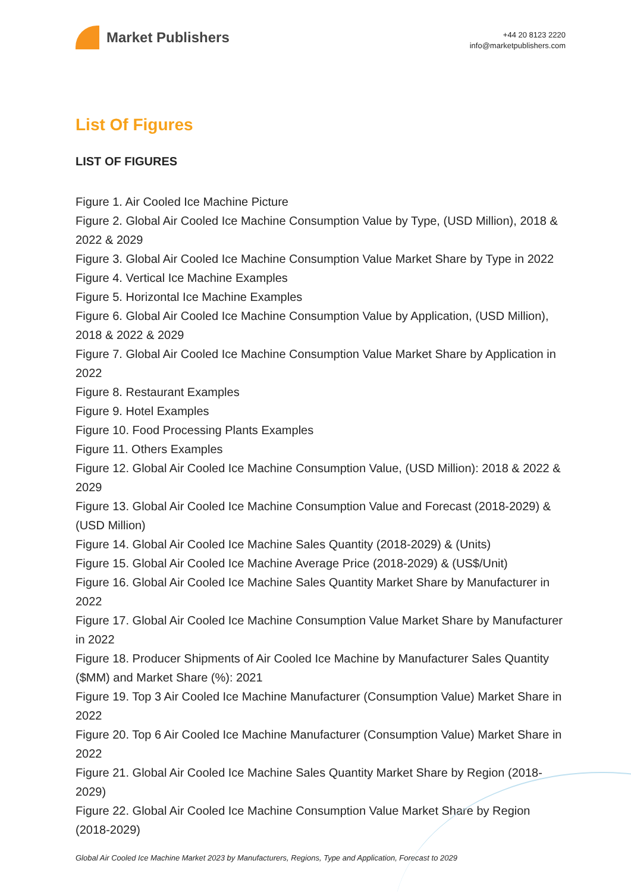Market Publishers
+44 20 8123 2220
info@marketpublishers.com
List Of Figures
LIST OF FIGURES
Figure 1. Air Cooled Ice Machine Picture
Figure 2. Global Air Cooled Ice Machine Consumption Value by Type, (USD Million), 2018 & 2022 & 2029
Figure 3. Global Air Cooled Ice Machine Consumption Value Market Share by Type in 2022
Figure 4. Vertical Ice Machine Examples
Figure 5. Horizontal Ice Machine Examples
Figure 6. Global Air Cooled Ice Machine Consumption Value by Application, (USD Million), 2018 & 2022 & 2029
Figure 7. Global Air Cooled Ice Machine Consumption Value Market Share by Application in 2022
Figure 8. Restaurant Examples
Figure 9. Hotel Examples
Figure 10. Food Processing Plants Examples
Figure 11. Others Examples
Figure 12. Global Air Cooled Ice Machine Consumption Value, (USD Million): 2018 & 2022 & 2029
Figure 13. Global Air Cooled Ice Machine Consumption Value and Forecast (2018-2029) & (USD Million)
Figure 14. Global Air Cooled Ice Machine Sales Quantity (2018-2029) & (Units)
Figure 15. Global Air Cooled Ice Machine Average Price (2018-2029) & (US$/Unit)
Figure 16. Global Air Cooled Ice Machine Sales Quantity Market Share by Manufacturer in 2022
Figure 17. Global Air Cooled Ice Machine Consumption Value Market Share by Manufacturer in 2022
Figure 18. Producer Shipments of Air Cooled Ice Machine by Manufacturer Sales Quantity ($MM) and Market Share (%): 2021
Figure 19. Top 3 Air Cooled Ice Machine Manufacturer (Consumption Value) Market Share in 2022
Figure 20. Top 6 Air Cooled Ice Machine Manufacturer (Consumption Value) Market Share in 2022
Figure 21. Global Air Cooled Ice Machine Sales Quantity Market Share by Region (2018-2029)
Figure 22. Global Air Cooled Ice Machine Consumption Value Market Share by Region (2018-2029)
Global Air Cooled Ice Machine Market 2023 by Manufacturers, Regions, Type and Application, Forecast to 2029